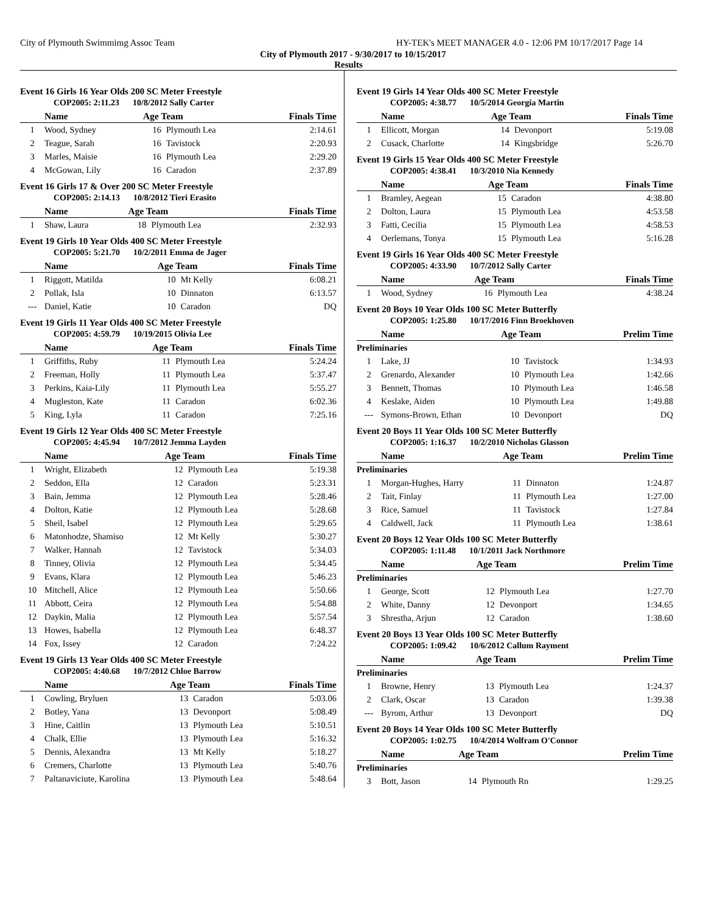City of Plymouth Swimmimg Assoc Team HY-TEK's MEET MANAGER 4.0 - 12:06 PM 10/17/2017 Page 14
City of Plymouth 2017 - 9/30/2017 to 10/15/2017
Results
Event 16 Girls 16 Year Olds 200 SC Meter Freestyle
COP2005: 2:11.23 10/8/2012 Sally Carter
| | Name | Age Team | | Finals Time |
| --- | --- | --- | --- | --- |
| 1 | Wood, Sydney | 16 | Plymouth Lea | 2:14.61 |
| 2 | Teague, Sarah | 16 | Tavistock | 2:20.93 |
| 3 | Marles, Maisie | 16 | Plymouth Lea | 2:29.20 |
| 4 | McGowan, Lily | 16 | Caradon | 2:37.89 |
Event 16 Girls 17 & Over 200 SC Meter Freestyle
COP2005: 2:14.13 10/8/2012 Tieri Erasito
| | Name | Age Team | | Finals Time |
| --- | --- | --- | --- | --- |
| 1 | Shaw, Laura | 18 | Plymouth Lea | 2:32.93 |
Event 19 Girls 10 Year Olds 400 SC Meter Freestyle
COP2005: 5:21.70 10/2/2011 Emma de Jager
| | Name | Age Team | | Finals Time |
| --- | --- | --- | --- | --- |
| 1 | Riggott, Matilda | 10 | Mt Kelly | 6:08.21 |
| 2 | Pollak, Isla | 10 | Dinnaton | 6:13.57 |
| --- | Daniel, Katie | 10 | Caradon | DQ |
Event 19 Girls 11 Year Olds 400 SC Meter Freestyle
COP2005: 4:59.79 10/19/2015 Olivia Lee
| | Name | Age Team | | Finals Time |
| --- | --- | --- | --- | --- |
| 1 | Griffiths, Ruby | 11 | Plymouth Lea | 5:24.24 |
| 2 | Freeman, Holly | 11 | Plymouth Lea | 5:37.47 |
| 3 | Perkins, Kaia-Lily | 11 | Plymouth Lea | 5:55.27 |
| 4 | Mugleston, Kate | 11 | Caradon | 6:02.36 |
| 5 | King, Lyla | 11 | Caradon | 7:25.16 |
Event 19 Girls 12 Year Olds 400 SC Meter Freestyle
COP2005: 4:45.94 10/7/2012 Jemma Layden
| | Name | Age Team | | Finals Time |
| --- | --- | --- | --- | --- |
| 1 | Wright, Elizabeth | 12 | Plymouth Lea | 5:19.38 |
| 2 | Seddon, Ella | 12 | Caradon | 5:23.31 |
| 3 | Bain, Jemma | 12 | Plymouth Lea | 5:28.46 |
| 4 | Dolton, Katie | 12 | Plymouth Lea | 5:28.68 |
| 5 | Sheil, Isabel | 12 | Plymouth Lea | 5:29.65 |
| 6 | Matonhodze, Shamiso | 12 | Mt Kelly | 5:30.27 |
| 7 | Walker, Hannah | 12 | Tavistock | 5:34.03 |
| 8 | Tinney, Olivia | 12 | Plymouth Lea | 5:34.45 |
| 9 | Evans, Klara | 12 | Plymouth Lea | 5:46.23 |
| 10 | Mitchell, Alice | 12 | Plymouth Lea | 5:50.66 |
| 11 | Abbott, Ceira | 12 | Plymouth Lea | 5:54.88 |
| 12 | Daykin, Malia | 12 | Plymouth Lea | 5:57.54 |
| 13 | Howes, Isabella | 12 | Plymouth Lea | 6:48.37 |
| 14 | Fox, Issey | 12 | Caradon | 7:24.22 |
Event 19 Girls 13 Year Olds 400 SC Meter Freestyle
COP2005: 4:40.68 10/7/2012 Chloe Barrow
| | Name | Age Team | | Finals Time |
| --- | --- | --- | --- | --- |
| 1 | Cowling, Bryluen | 13 | Caradon | 5:03.06 |
| 2 | Botley, Yana | 13 | Devonport | 5:08.49 |
| 3 | Hine, Caitlin | 13 | Plymouth Lea | 5:10.51 |
| 4 | Chalk, Ellie | 13 | Plymouth Lea | 5:16.32 |
| 5 | Dennis, Alexandra | 13 | Mt Kelly | 5:18.27 |
| 6 | Cremers, Charlotte | 13 | Plymouth Lea | 5:40.76 |
| 7 | Paltanaviciute, Karolina | 13 | Plymouth Lea | 5:48.64 |
Event 19 Girls 14 Year Olds 400 SC Meter Freestyle
COP2005: 4:38.77 10/5/2014 Georgia Martin
| | Name | Age Team | | Finals Time |
| --- | --- | --- | --- | --- |
| 1 | Ellicott, Morgan | 14 | Devonport | 5:19.08 |
| 2 | Cusack, Charlotte | 14 | Kingsbridge | 5:26.70 |
Event 19 Girls 15 Year Olds 400 SC Meter Freestyle
COP2005: 4:38.41 10/3/2010 Nia Kennedy
| | Name | Age Team | | Finals Time |
| --- | --- | --- | --- | --- |
| 1 | Bramley, Aegean | 15 | Caradon | 4:38.80 |
| 2 | Dolton, Laura | 15 | Plymouth Lea | 4:53.58 |
| 3 | Fatti, Cecilia | 15 | Plymouth Lea | 4:58.53 |
| 4 | Oerlemans, Tonya | 15 | Plymouth Lea | 5:16.28 |
Event 19 Girls 16 Year Olds 400 SC Meter Freestyle
COP2005: 4:33.90 10/7/2012 Sally Carter
| | Name | Age Team | | Finals Time |
| --- | --- | --- | --- | --- |
| 1 | Wood, Sydney | 16 | Plymouth Lea | 4:38.24 |
Event 20 Boys 10 Year Olds 100 SC Meter Butterfly
COP2005: 1:25.80 10/17/2016 Finn Broekhoven
| | Name | Age Team | | Prelim Time |
| --- | --- | --- | --- | --- |
| Preliminaries | | | | |
| 1 | Lake, JJ | 10 | Tavistock | 1:34.93 |
| 2 | Grenardo, Alexander | 10 | Plymouth Lea | 1:42.66 |
| 3 | Bennett, Thomas | 10 | Plymouth Lea | 1:46.58 |
| 4 | Keslake, Aiden | 10 | Plymouth Lea | 1:49.88 |
| --- | Symons-Brown, Ethan | 10 | Devonport | DQ |
Event 20 Boys 11 Year Olds 100 SC Meter Butterfly
COP2005: 1:16.37 10/2/2010 Nicholas Glasson
| | Name | Age Team | | Prelim Time |
| --- | --- | --- | --- | --- |
| Preliminaries | | | | |
| 1 | Morgan-Hughes, Harry | 11 | Dinnaton | 1:24.87 |
| 2 | Tait, Finlay | 11 | Plymouth Lea | 1:27.00 |
| 3 | Rice, Samuel | 11 | Tavistock | 1:27.84 |
| 4 | Caldwell, Jack | 11 | Plymouth Lea | 1:38.61 |
Event 20 Boys 12 Year Olds 100 SC Meter Butterfly
COP2005: 1:11.48 10/1/2011 Jack Northmore
| | Name | Age Team | | Prelim Time |
| --- | --- | --- | --- | --- |
| Preliminaries | | | | |
| 1 | George, Scott | 12 | Plymouth Lea | 1:27.70 |
| 2 | White, Danny | 12 | Devonport | 1:34.65 |
| 3 | Shrestha, Arjun | 12 | Caradon | 1:38.60 |
Event 20 Boys 13 Year Olds 100 SC Meter Butterfly
COP2005: 1:09.42 10/6/2012 Callum Rayment
| | Name | Age Team | | Prelim Time |
| --- | --- | --- | --- | --- |
| Preliminaries | | | | |
| 1 | Browne, Henry | 13 | Plymouth Lea | 1:24.37 |
| 2 | Clark, Oscar | 13 | Caradon | 1:39.38 |
| --- | Byrom, Arthur | 13 | Devonport | DQ |
Event 20 Boys 14 Year Olds 100 SC Meter Butterfly
COP2005: 1:02.75 10/4/2014 Wolfram O'Connor
| | Name | Age Team | | Prelim Time |
| --- | --- | --- | --- | --- |
| Preliminaries | | | | |
| 3 | Bott, Jason | 14 | Plymouth Rn | 1:29.25 |